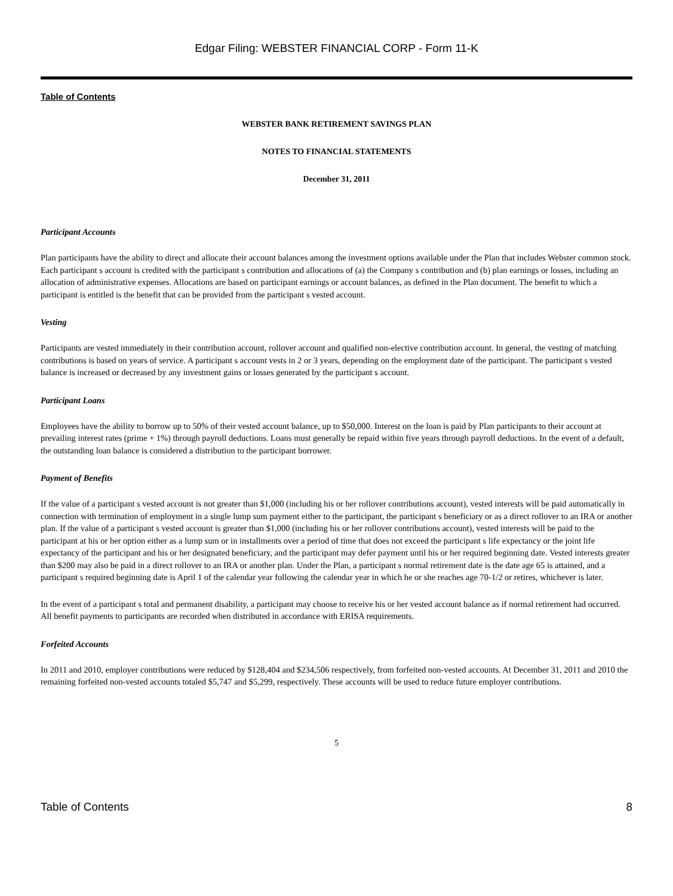Edgar Filing: WEBSTER FINANCIAL CORP - Form 11-K
Table of Contents
WEBSTER BANK RETIREMENT SAVINGS PLAN
NOTES TO FINANCIAL STATEMENTS
December 31, 2011
Participant Accounts
Plan participants have the ability to direct and allocate their account balances among the investment options available under the Plan that includes Webster common stock. Each participant s account is credited with the participant s contribution and allocations of (a) the Company s contribution and (b) plan earnings or losses, including an allocation of administrative expenses. Allocations are based on participant earnings or account balances, as defined in the Plan document. The benefit to which a participant is entitled is the benefit that can be provided from the participant s vested account.
Vesting
Participants are vested immediately in their contribution account, rollover account and qualified non-elective contribution account. In general, the vesting of matching contributions is based on years of service. A participant s account vests in 2 or 3 years, depending on the employment date of the participant. The participant s vested balance is increased or decreased by any investment gains or losses generated by the participant s account.
Participant Loans
Employees have the ability to borrow up to 50% of their vested account balance, up to $50,000. Interest on the loan is paid by Plan participants to their account at prevailing interest rates (prime + 1%) through payroll deductions. Loans must generally be repaid within five years through payroll deductions. In the event of a default, the outstanding loan balance is considered a distribution to the participant borrower.
Payment of Benefits
If the value of a participant s vested account is not greater than $1,000 (including his or her rollover contributions account), vested interests will be paid automatically in connection with termination of employment in a single lump sum payment either to the participant, the participant s beneficiary or as a direct rollover to an IRA or another plan. If the value of a participant s vested account is greater than $1,000 (including his or her rollover contributions account), vested interests will be paid to the participant at his or her option either as a lump sum or in installments over a period of time that does not exceed the participant s life expectancy or the joint life expectancy of the participant and his or her designated beneficiary, and the participant may defer payment until his or her required beginning date. Vested interests greater than $200 may also be paid in a direct rollover to an IRA or another plan. Under the Plan, a participant s normal retirement date is the date age 65 is attained, and a participant s required beginning date is April 1 of the calendar year following the calendar year in which he or she reaches age 70-1/2 or retires, whichever is later.
In the event of a participant s total and permanent disability, a participant may choose to receive his or her vested account balance as if normal retirement had occurred. All benefit payments to participants are recorded when distributed in accordance with ERISA requirements.
Forfeited Accounts
In 2011 and 2010, employer contributions were reduced by $128,404 and $234,506 respectively, from forfeited non-vested accounts. At December 31, 2011 and 2010 the remaining forfeited non-vested accounts totaled $5,747 and $5,299, respectively. These accounts will be used to reduce future employer contributions.
5
Table of Contents 8